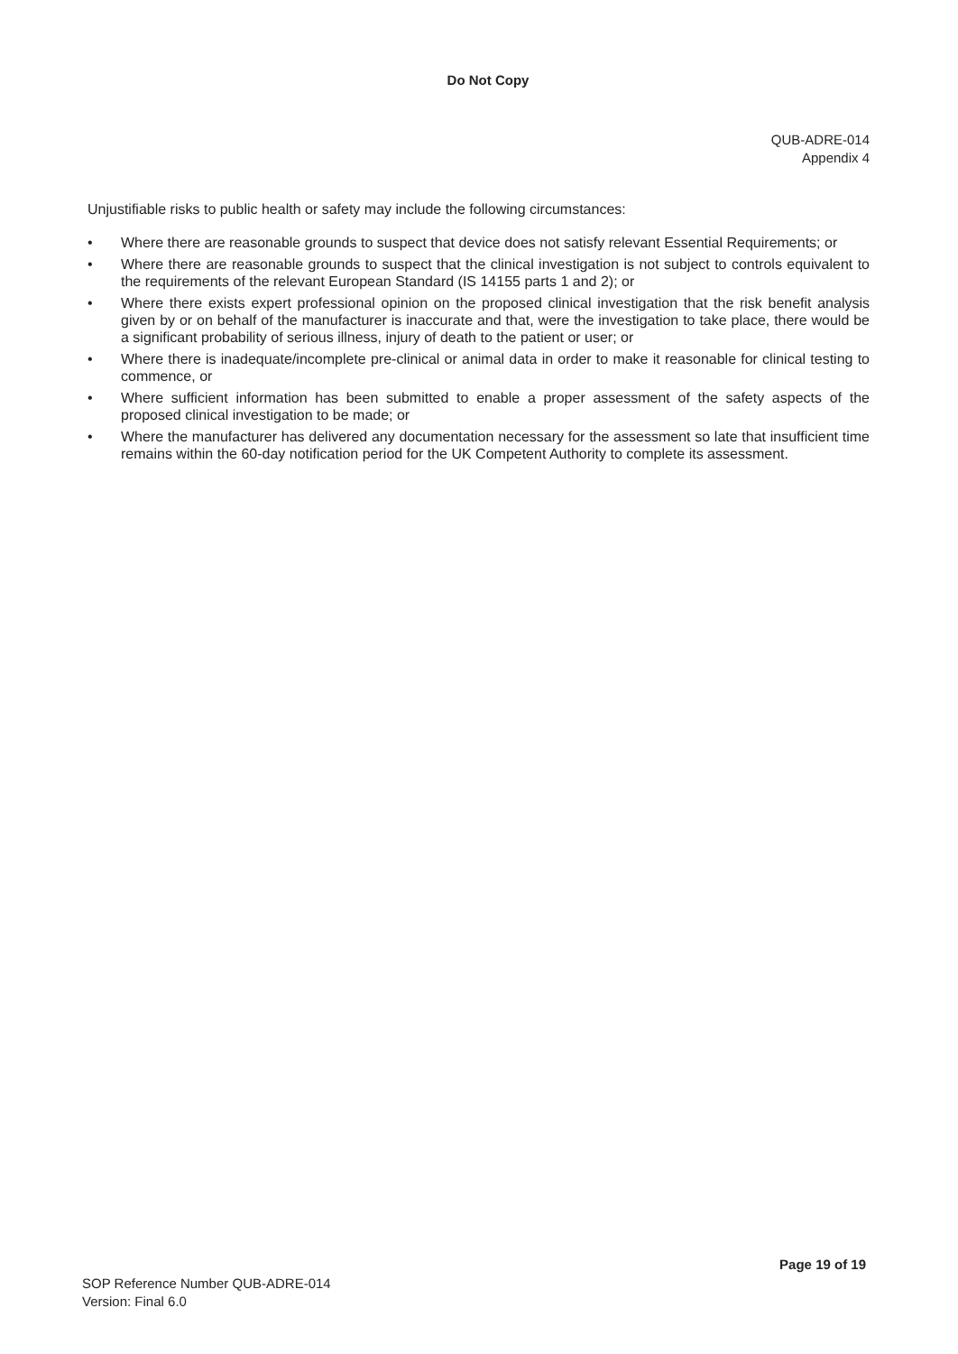Do Not Copy
QUB-ADRE-014
Appendix 4
Unjustifiable risks to public health or safety may include the following circumstances:
• Where there are reasonable grounds to suspect that device does not satisfy relevant Essential Requirements; or
• Where there are reasonable grounds to suspect that the clinical investigation is not subject to controls equivalent to the requirements of the relevant European Standard (IS 14155 parts 1 and 2); or
• Where there exists expert professional opinion on the proposed clinical investigation that the risk benefit analysis given by or on behalf of the manufacturer is inaccurate and that, were the investigation to take place, there would be a significant probability of serious illness, injury of death to the patient or user; or
• Where there is inadequate/incomplete pre-clinical or animal data in order to make it reasonable for clinical testing to commence, or
• Where sufficient information has been submitted to enable a proper assessment of the safety aspects of the proposed clinical investigation to be made; or
• Where the manufacturer has delivered any documentation necessary for the assessment so late that insufficient time remains within the 60-day notification period for the UK Competent Authority to complete its assessment.
Page 19 of 19
SOP Reference Number QUB-ADRE-014
Version: Final 6.0